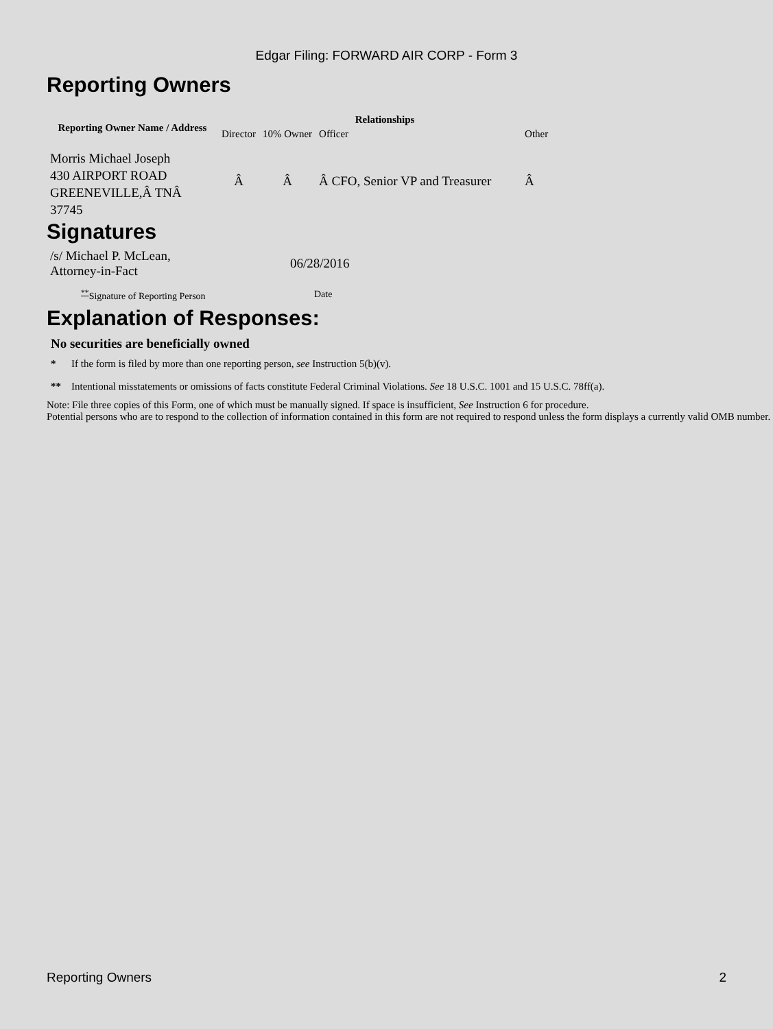Edgar Filing: FORWARD AIR CORP - Form 3
Reporting Owners
| Reporting Owner Name / Address | Relationships | | | |
| --- | --- | --- | --- | --- |
| | Director | 10% Owner | Officer | Other |
| Morris Michael Joseph 430 AIRPORT ROAD GREENEVILLE,Â TNÂ 37745 | Â | Â | Â CFO, Senior VP and Treasurer | Â |
Signatures
| /s/ Michael P. McLean, Attorney-in-Fact | 06/28/2016 |
| <sup>**</sup> Signature of Reporting Person | Date |
Explanation of Responses:
No securities are beneficially owned
* If the form is filed by more than one reporting person, see Instruction 5(b)(v).
** Intentional misstatements or omissions of facts constitute Federal Criminal Violations. See 18 U.S.C. 1001 and 15 U.S.C. 78ff(a).
Note: File three copies of this Form, one of which must be manually signed. If space is insufficient, See Instruction 6 for procedure.
Potential persons who are to respond to the collection of information contained in this form are not required to respond unless the form displays a currently valid OMB number.
Reporting Owners 2